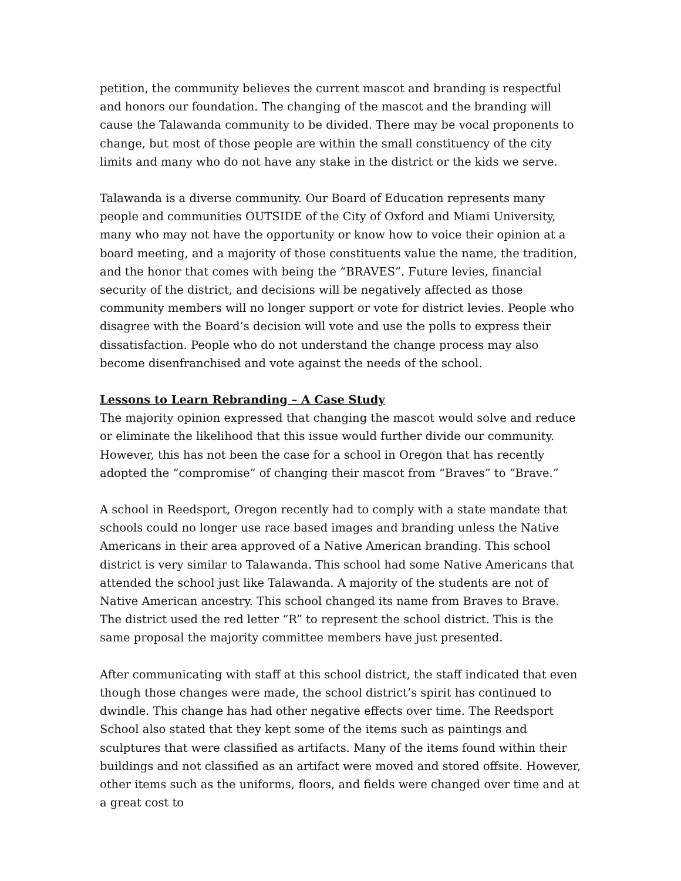petition, the community believes the current mascot and branding is respectful and honors our foundation. The changing of the mascot and the branding will cause the Talawanda community to be divided. There may be vocal proponents to change, but most of those people are within the small constituency of the city limits and many who do not have any stake in the district or the kids we serve.
Talawanda is a diverse community. Our Board of Education represents many people and communities OUTSIDE of the City of Oxford and Miami University, many who may not have the opportunity or know how to voice their opinion at a board meeting, and a majority of those constituents value the name, the tradition, and the honor that comes with being the “BRAVES”. Future levies, financial security of the district, and decisions will be negatively affected as those community members will no longer support or vote for district levies. People who disagree with the Board’s decision will vote and use the polls to express their dissatisfaction. People who do not understand the change process may also become disenfranchised and vote against the needs of the school.
Lessons to Learn Rebranding – A Case Study
The majority opinion expressed that changing the mascot would solve and reduce or eliminate the likelihood that this issue would further divide our community. However, this has not been the case for a school in Oregon that has recently adopted the “compromise” of changing their mascot from “Braves” to “Brave.”
A school in Reedsport, Oregon recently had to comply with a state mandate that schools could no longer use race based images and branding unless the Native Americans in their area approved of a Native American branding. This school district is very similar to Talawanda. This school had some Native Americans that attended the school just like Talawanda. A majority of the students are not of Native American ancestry. This school changed its name from Braves to Brave. The district used the red letter “R” to represent the school district. This is the same proposal the majority committee members have just presented.
After communicating with staff at this school district, the staff indicated that even though those changes were made, the school district’s spirit has continued to dwindle. This change has had other negative effects over time. The Reedsport School also stated that they kept some of the items such as paintings and sculptures that were classified as artifacts. Many of the items found within their buildings and not classified as an artifact were moved and stored offsite. However, other items such as the uniforms, floors, and fields were changed over time and at a great cost to